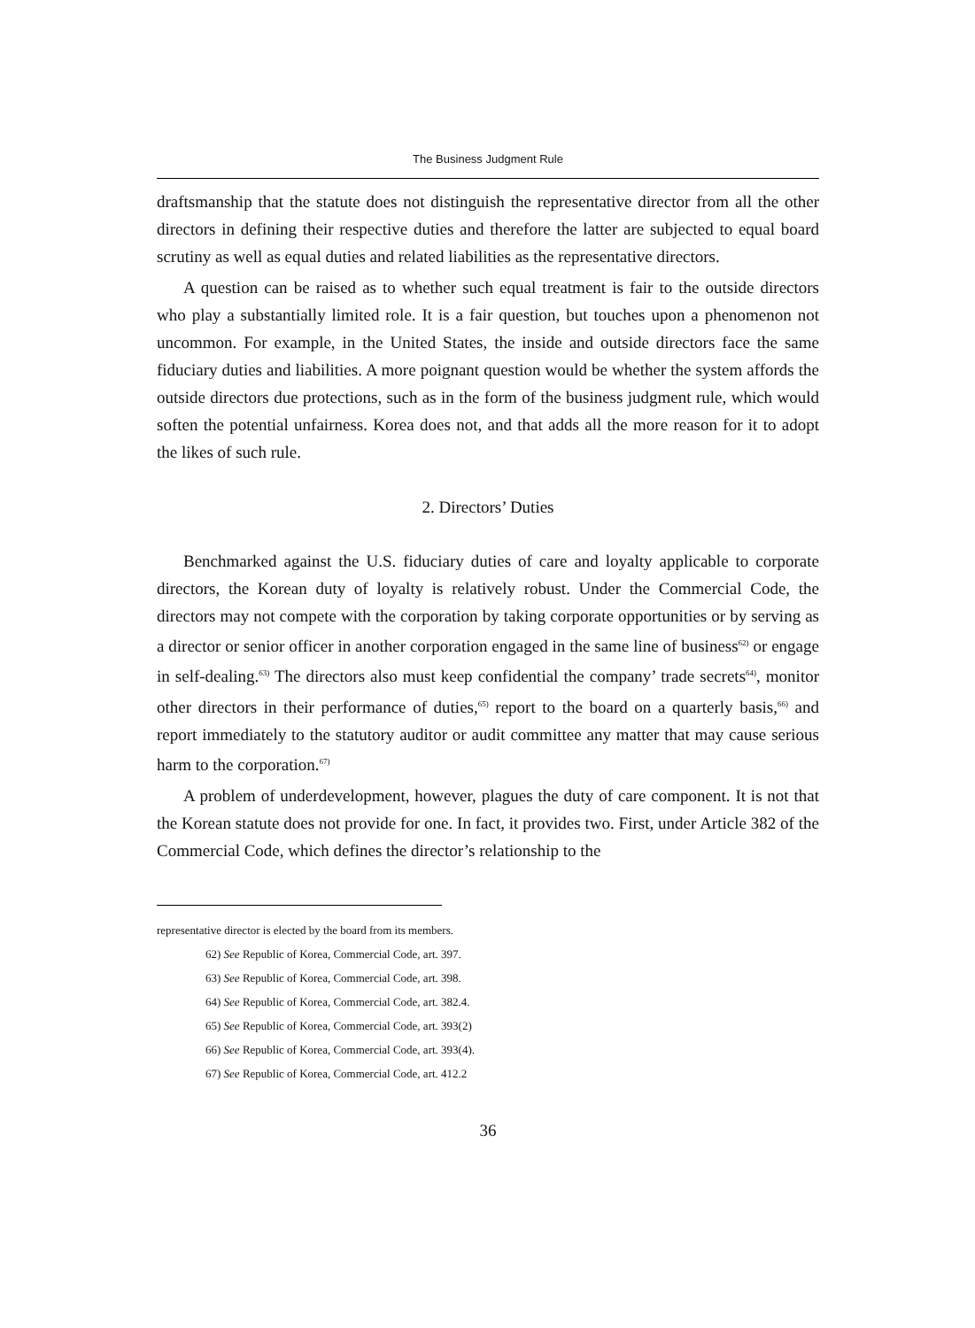The Business Judgment Rule
draftsmanship that the statute does not distinguish the representative director from all the other directors in defining their respective duties and therefore the latter are subjected to equal board scrutiny as well as equal duties and related liabilities as the representative directors.
A question can be raised as to whether such equal treatment is fair to the outside directors who play a substantially limited role. It is a fair question, but touches upon a phenomenon not uncommon. For example, in the United States, the inside and outside directors face the same fiduciary duties and liabilities. A more poignant question would be whether the system affords the outside directors due protections, such as in the form of the business judgment rule, which would soften the potential unfairness. Korea does not, and that adds all the more reason for it to adopt the likes of such rule.
2. Directors’ Duties
Benchmarked against the U.S. fiduciary duties of care and loyalty applicable to corporate directors, the Korean duty of loyalty is relatively robust. Under the Commercial Code, the directors may not compete with the corporation by taking corporate opportunities or by serving as a director or senior officer in another corporation engaged in the same line of business<sup>62)</sup> or engage in self-dealing.<sup>63)</sup> The directors also must keep confidential the company’ trade secrets<sup>64)</sup>, monitor other directors in their performance of duties,<sup>65)</sup> report to the board on a quarterly basis,<sup>66)</sup> and report immediately to the statutory auditor or audit committee any matter that may cause serious harm to the corporation.<sup>67)</sup>
A problem of underdevelopment, however, plagues the duty of care component. It is not that the Korean statute does not provide for one. In fact, it provides two. First, under Article 382 of the Commercial Code, which defines the director’s relationship to the
representative director is elected by the board from its members.
62) See Republic of Korea, Commercial Code, art. 397.
63) See Republic of Korea, Commercial Code, art. 398.
64) See Republic of Korea, Commercial Code, art. 382.4.
65) See Republic of Korea, Commercial Code, art. 393(2)
66) See Republic of Korea, Commercial Code, art. 393(4).
67) See Republic of Korea, Commercial Code, art. 412.2
36